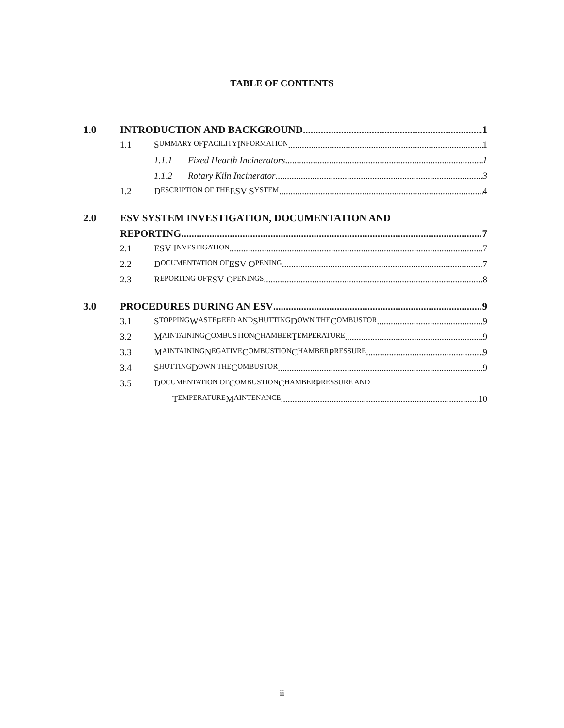TABLE OF CONTENTS
1.0 INTRODUCTION AND BACKGROUND 1
1.1 S UMMARY OF F ACILITY I NFORMATION 1
1.1.1 Fixed Hearth Incinerators 1
1.1.2 Rotary Kiln Incinerator 3
1.2 D ESCRIPTION OF THE ESV S YSTEM 4
2.0 ESV SYSTEM INVESTIGATION, DOCUMENTATION AND
REPORTING 7
2.1 ESV I NVESTIGATION 7
2.2 D OCUMENTATION OF ESV O PENING 7
2.3 R EPORTING OF ESV O PENINGS 8
3.0 PROCEDURES DURING AN ESV 9
3.1 S TOPPING W ASTE F EED AND S HUTTING D OWN THE C OMBUSTOR 9
3.2 M AINTAINING C OMBUSTION C HAMBER T EMPERATURE 9
3.3 M AINTAINING N EGATIVE C OMBUSTION C HAMBER P RESSURE 9
3.4 S HUTTING D OWN THE C OMBUSTOR 9
3.5 D OCUMENTATION OF C OMBUSTION C HAMBER P RESSURE AND
T EMPERATURE M AINTENANCE 10
ii